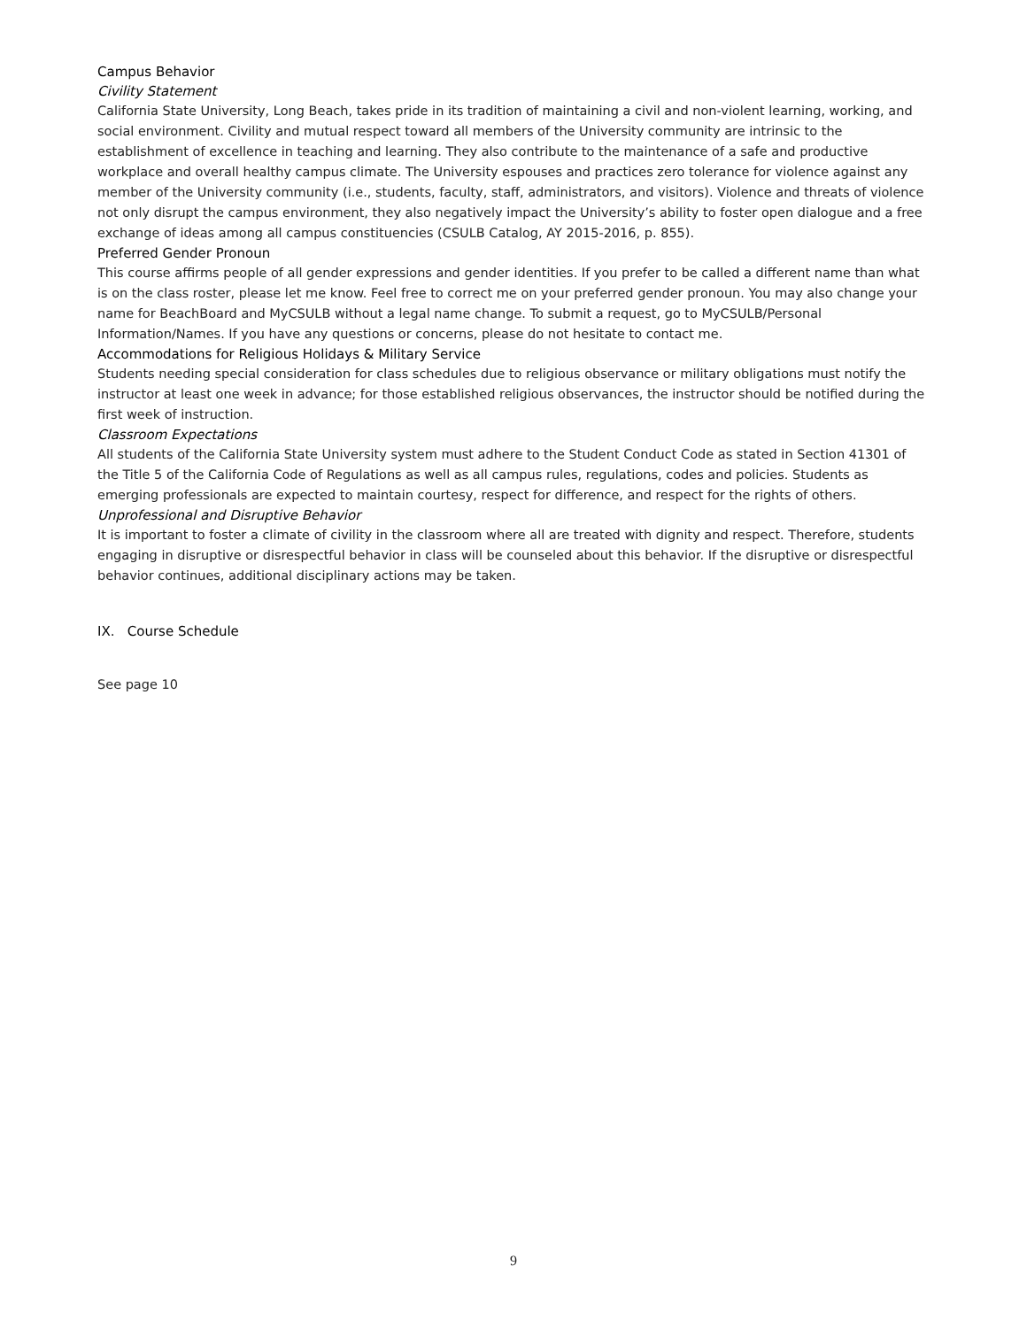Campus Behavior
Civility Statement
California State University, Long Beach, takes pride in its tradition of maintaining a civil and non-violent learning, working, and social environment. Civility and mutual respect toward all members of the University community are intrinsic to the establishment of excellence in teaching and learning. They also contribute to the maintenance of a safe and productive workplace and overall healthy campus climate. The University espouses and practices zero tolerance for violence against any member of the University community (i.e., students, faculty, staff, administrators, and visitors). Violence and threats of violence not only disrupt the campus environment, they also negatively impact the University’s ability to foster open dialogue and a free exchange of ideas among all campus constituencies (CSULB Catalog, AY 2015-2016, p. 855).
Preferred Gender Pronoun
This course affirms people of all gender expressions and gender identities. If you prefer to be called a different name than what is on the class roster, please let me know. Feel free to correct me on your preferred gender pronoun. You may also change your name for BeachBoard and MyCSULB without a legal name change. To submit a request, go to MyCSULB/Personal Information/Names. If you have any questions or concerns, please do not hesitate to contact me.
Accommodations for Religious Holidays & Military Service
Students needing special consideration for class schedules due to religious observance or military obligations must notify the instructor at least one week in advance; for those established religious observances, the instructor should be notified during the first week of instruction.
Classroom Expectations
All students of the California State University system must adhere to the Student Conduct Code as stated in Section 41301 of the Title 5 of the California Code of Regulations as well as all campus rules, regulations, codes and policies. Students as emerging professionals are expected to maintain courtesy, respect for difference, and respect for the rights of others.
Unprofessional and Disruptive Behavior
It is important to foster a climate of civility in the classroom where all are treated with dignity and respect. Therefore, students engaging in disruptive or disrespectful behavior in class will be counseled about this behavior. If the disruptive or disrespectful behavior continues, additional disciplinary actions may be taken.
IX. Course Schedule
See page 10
9